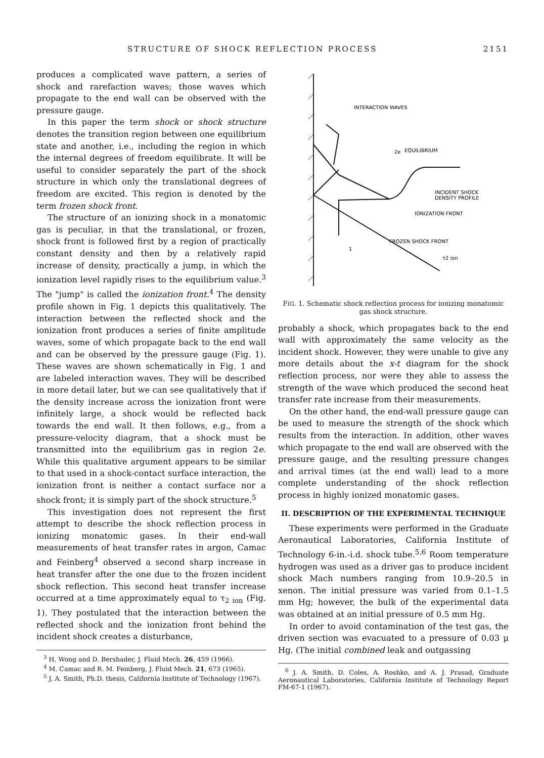STRUCTURE OF SHOCK REFLECTION PROCESS 2151
produces a complicated wave pattern, a series of shock and rarefaction waves; those waves which propagate to the end wall can be observed with the pressure gauge.
In this paper the term shock or shock structure denotes the transition region between one equilibrium state and another, i.e., including the region in which the internal degrees of freedom equilibrate. It will be useful to consider separately the part of the shock structure in which only the translational degrees of freedom are excited. This region is denoted by the term frozen shock front.
The structure of an ionizing shock in a monatomic gas is peculiar, in that the translational, or frozen, shock front is followed first by a region of practically constant density and then by a relatively rapid increase of density, practically a jump, in which the ionization level rapidly rises to the equilibrium value.<sup>3</sup> The "jump" is called the ionization front.<sup>4</sup> The density profile shown in Fig. 1 depicts this qualitatively. The interaction between the reflected shock and the ionization front produces a series of finite amplitude waves, some of which propagate back to the end wall and can be observed by the pressure gauge (Fig. 1). These waves are shown schematically in Fig. 1 and are labeled interaction waves. They will be described in more detail later, but we can see qualitatively that if the density increase across the ionization front were infinitely large, a shock would be reflected back towards the end wall. It then follows, e.g., from a pressure-velocity diagram, that a shock must be transmitted into the equilibrium gas in region 2e. While this qualitative argument appears to be similar to that used in a shock-contact surface interaction, the ionization front is neither a contact surface nor a shock front; it is simply part of the shock structure.<sup>5</sup>
This investigation does not represent the first attempt to describe the shock reflection process in ionizing monatomic gases. In their end-wall measurements of heat transfer rates in argon, Camac and Feinberg<sup>4</sup> observed a second sharp increase in heat transfer after the one due to the frozen incident shock reflection. This second heat transfer increase occurred at a time approximately equal to τ<sub>2 ion</sub> (Fig. 1). They postulated that the interaction between the reflected shock and the ionization front behind the incident shock creates a disturbance,
<sup>3</sup> H. Wong and D. Bershader, J. Fluid Mech. 26, 459 (1966).
<sup>4</sup> M. Camac and R. M. Feinberg, J. Fluid Mech. 21, 673 (1965).
<sup>5</sup> J. A. Smith, Ph.D. thesis, California Institute of Technology (1967).
INTERACTION WAVES
EQUILIBRIUM
2e
INCIDENT SHOCK
DENSITY PROFILE
IONIZATION FRONT
FROZEN SHOCK FRONT
1
τ2 ion
FIG. 1. Schematic shock reflection process for ionizing monatomic gas shock structure.
probably a shock, which propagates back to the end wall with approximately the same velocity as the incident shock. However, they were unable to give any more details about the x-t diagram for the shock reflection process, nor were they able to assess the strength of the wave which produced the second heat transfer rate increase from their measurements.
On the other hand, the end-wall pressure gauge can be used to measure the strength of the shock which results from the interaction. In addition, other waves which propagate to the end wall are observed with the pressure gauge, and the resulting pressure changes and arrival times (at the end wall) lead to a more complete understanding of the shock reflection process in highly ionized monatomic gases.
II. DESCRIPTION OF THE EXPERIMENTAL TECHNIQUE
These experiments were performed in the Graduate Aeronautical Laboratories, California Institute of Technology 6-in.-i.d. shock tube.<sup>5,6</sup> Room temperature hydrogen was used as a driver gas to produce incident shock Mach numbers ranging from 10.9–20.5 in xenon. The initial pressure was varied from 0.1–1.5 mm Hg; however, the bulk of the experimental data was obtained at an initial pressure of 0.5 mm Hg.
In order to avoid contamination of the test gas, the driven section was evacuated to a pressure of 0.03 μ Hg. (The initial combined leak and outgassing
<sup>6</sup> J. A. Smith, D. Coles, A. Roshko, and A. J. Prasad, Graduate Aeronautical Laboratories, California Institute of Technology Report FM-67-1 (1967).